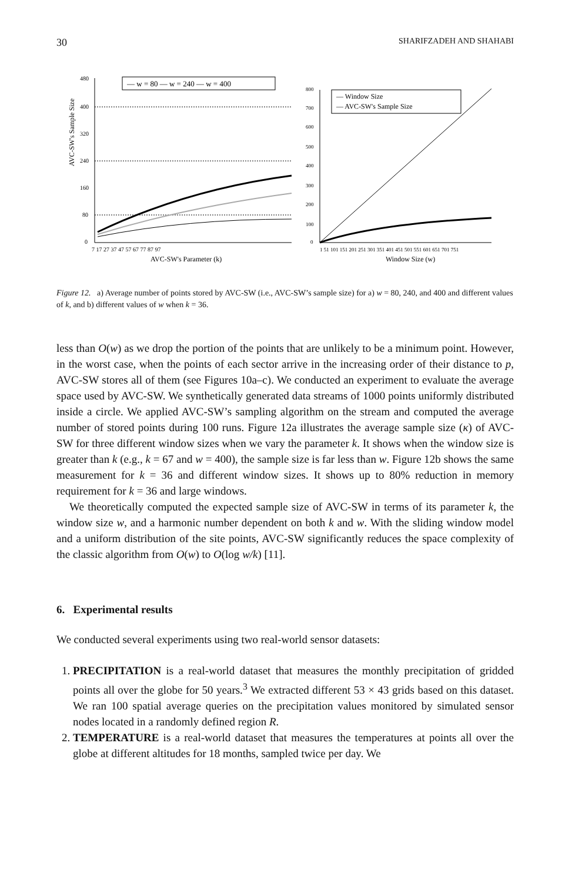30 SHARIFZADEH AND SHAHABI
AVC-SW's Sample Size
480
400
320
240
160
80
0
7 17 27 37 47 57 67 77 87 97
AVC-SW's Parameter (k)
— w = 80 — w = 240 — w = 400
800
700
600
500
400
300
200
100
0
1 51 101 151 201 251 301 351 401 451 501 551 601 651 701 751
Window Size (w)
— Window Size
— AVC-SW's Sample Size
Figure 12. a) Average number of points stored by AVC-SW (i.e., AVC-SW’s sample size) for a) w = 80, 240, and 400 and different values of k, and b) different values of w when k = 36.
less than O(w) as we drop the portion of the points that are unlikely to be a minimum point. However, in the worst case, when the points of each sector arrive in the increasing order of their distance to p, AVC-SW stores all of them (see Figures 10a–c). We conducted an experiment to evaluate the average space used by AVC-SW. We synthetically generated data streams of 1000 points uniformly distributed inside a circle. We applied AVC-SW’s sampling algorithm on the stream and computed the average number of stored points during 100 runs. Figure 12a illustrates the average sample size (κ) of AVC-SW for three different window sizes when we vary the parameter k. It shows when the window size is greater than k (e.g., k = 67 and w = 400), the sample size is far less than w. Figure 12b shows the same measurement for k = 36 and different window sizes. It shows up to 80% reduction in memory requirement for k = 36 and large windows.
We theoretically computed the expected sample size of AVC-SW in terms of its parameter k, the window size w, and a harmonic number dependent on both k and w. With the sliding window model and a uniform distribution of the site points, AVC-SW significantly reduces the space complexity of the classic algorithm from O(w) to O(log w/k) [11].
6. Experimental results
We conducted several experiments using two real-world sensor datasets:
1. PRECIPITATION is a real-world dataset that measures the monthly precipitation of gridded points all over the globe for 50 years.<sup>3</sup> We extracted different 53 × 43 grids based on this dataset. We ran 100 spatial average queries on the precipitation values monitored by simulated sensor nodes located in a randomly defined region R.
2. TEMPERATURE is a real-world dataset that measures the temperatures at points all over the globe at different altitudes for 18 months, sampled twice per day. We